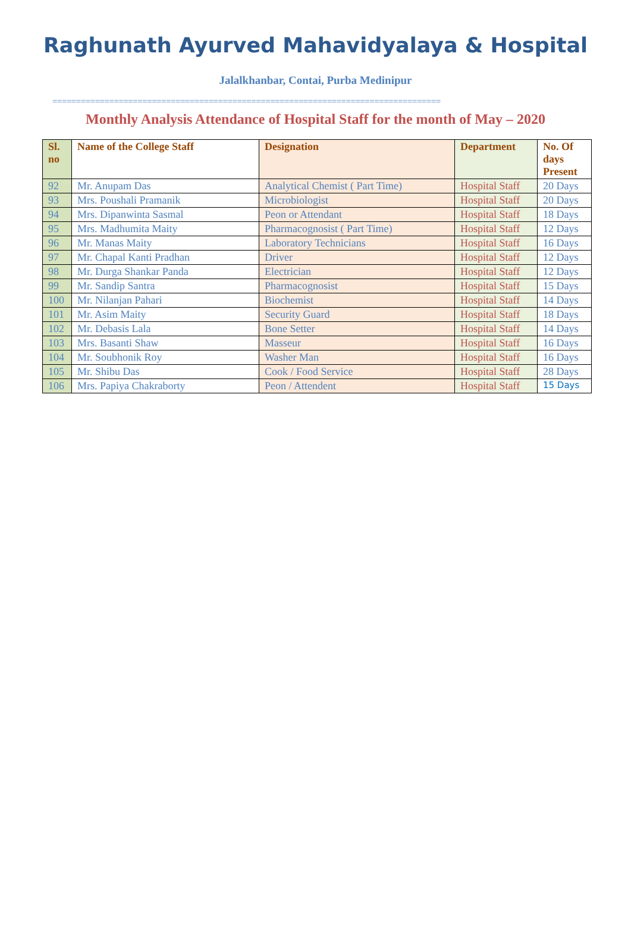Raghunath Ayurved Mahavidyalaya & Hospital
Jalalkhanbar, Contai, Purba Medinipur
==================================================================================
Monthly Analysis Attendance of Hospital Staff for the month of May – 2020
| Sl. no | Name of the College Staff | Designation | Department | No. Of days Present |
| --- | --- | --- | --- | --- |
| 92 | Mr. Anupam Das | Analytical Chemist ( Part Time) | Hospital Staff | 20 Days |
| 93 | Mrs. Poushali Pramanik | Microbiologist | Hospital Staff | 20 Days |
| 94 | Mrs. Dipanwinta Sasmal | Peon or Attendant | Hospital Staff | 18 Days |
| 95 | Mrs. Madhumita Maity | Pharmacognosist ( Part Time) | Hospital Staff | 12 Days |
| 96 | Mr. Manas Maity | Laboratory Technicians | Hospital Staff | 16 Days |
| 97 | Mr. Chapal Kanti Pradhan | Driver | Hospital Staff | 12 Days |
| 98 | Mr. Durga Shankar Panda | Electrician | Hospital Staff | 12 Days |
| 99 | Mr. Sandip Santra | Pharmacognosist | Hospital Staff | 15 Days |
| 100 | Mr. Nilanjan Pahari | Biochemist | Hospital Staff | 14 Days |
| 101 | Mr. Asim Maity | Security Guard | Hospital Staff | 18 Days |
| 102 | Mr. Debasis Lala | Bone Setter | Hospital Staff | 14 Days |
| 103 | Mrs. Basanti Shaw | Masseur | Hospital Staff | 16 Days |
| 104 | Mr. Soubhonik Roy | Washer Man | Hospital Staff | 16 Days |
| 105 | Mr. Shibu Das | Cook / Food Service | Hospital Staff | 28 Days |
| 106 | Mrs. Papiya Chakraborty | Peon / Attendent | Hospital Staff | 15 Days |